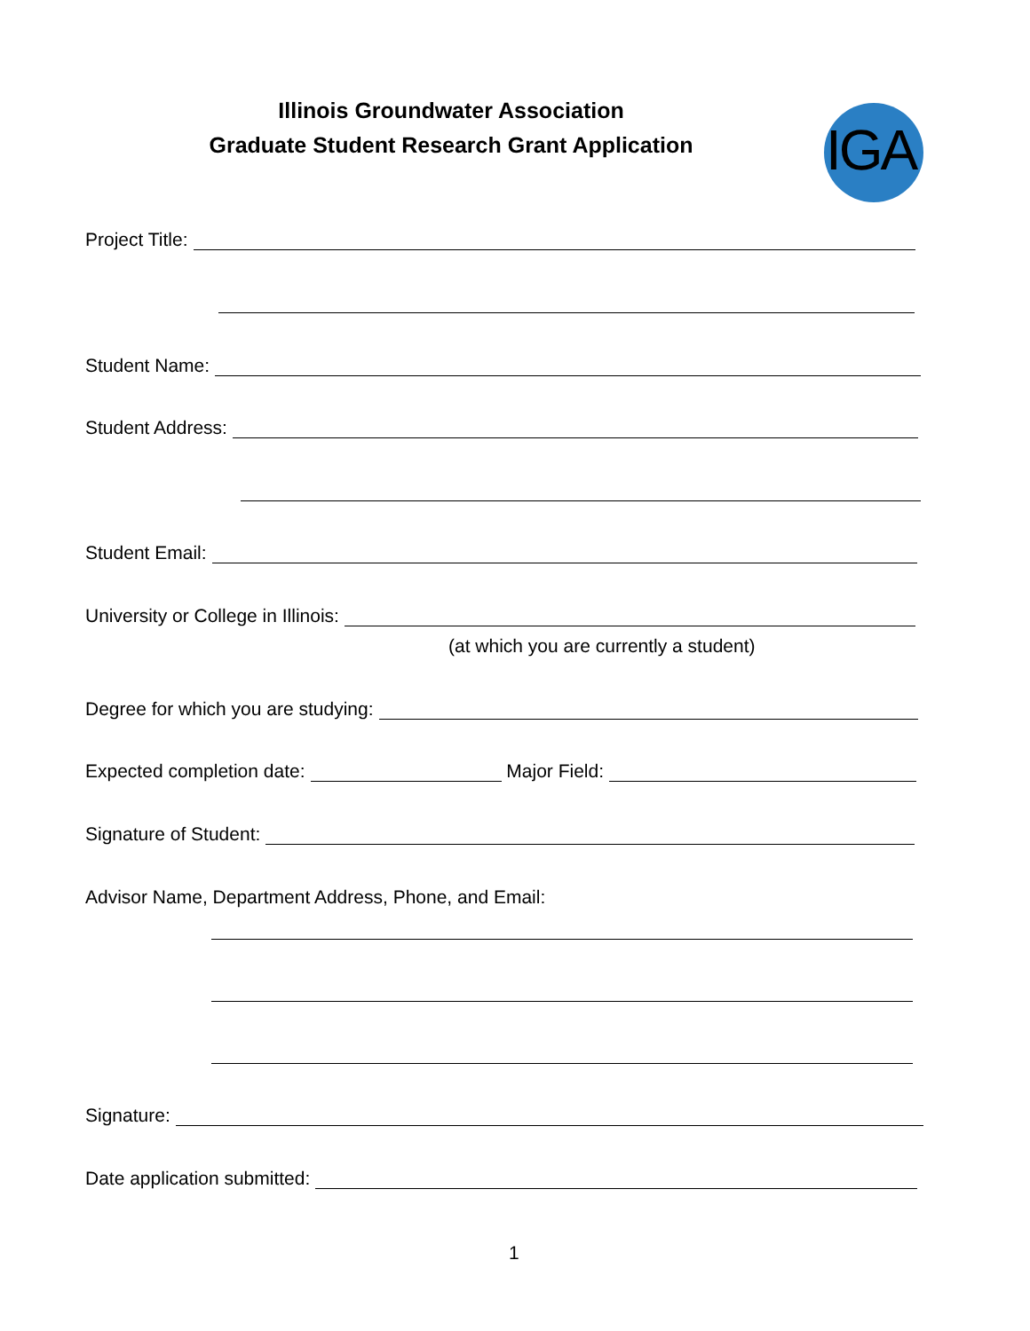Illinois Groundwater Association
Graduate Student Research Grant Application
IGA
Project Title:
Student Name:
Student Address:
Student Email:
University or College in Illinois:
(at which you are currently a student)
Degree for which you are studying:
Expected completion date:
Major Field:
Signature of Student:
Advisor Name, Department Address, Phone, and Email:
Signature:
Date application submitted:
1